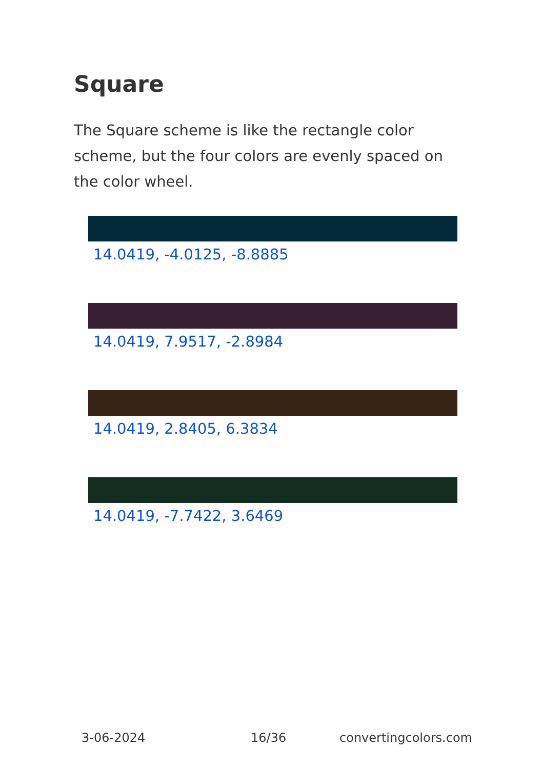Square
The Square scheme is like the rectangle color scheme, but the four colors are evenly spaced on the color wheel.
14.0419, -4.0125, -8.8885
14.0419, 7.9517, -2.8984
14.0419, 2.8405, 6.3834
14.0419, -7.7422, 3.6469
3-06-2024 16/36 convertingcolors.com